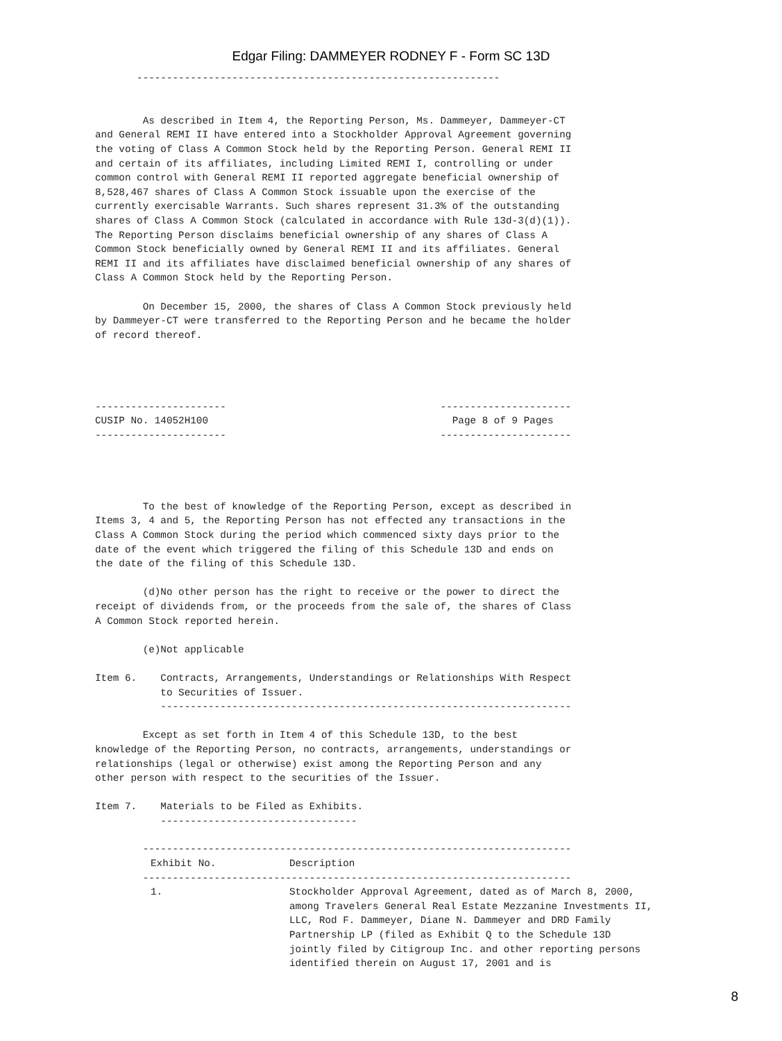Edgar Filing: DAMMEYER RODNEY F - Form SC 13D
       -------------------------------------------------------------


        As described in Item 4, the Reporting Person, Ms. Dammeyer, Dammeyer-CT
and General REMI II have entered into a Stockholder Approval Agreement governing
the voting of Class A Common Stock held by the Reporting Person. General REMI II
and certain of its affiliates, including Limited REMI I, controlling or under
common control with General REMI II reported aggregate beneficial ownership of
8,528,467 shares of Class A Common Stock issuable upon the exercise of the
currently exercisable Warrants. Such shares represent 31.3% of the outstanding
shares of Class A Common Stock (calculated in accordance with Rule 13d-3(d)(1)).
The Reporting Person disclaims beneficial ownership of any shares of Class A
Common Stock beneficially owned by General REMI II and its affiliates. General
REMI II and its affiliates have disclaimed beneficial ownership of any shares of
Class A Common Stock held by the Reporting Person.

        On December 15, 2000, the shares of Class A Common Stock previously held
by Dammeyer-CT were transferred to the Reporting Person and he became the holder
of record thereof.




----------------------                                    ----------------------
CUSIP No. 14052H100                                         Page 8 of 9 Pages
----------------------                                    ----------------------




        To the best of knowledge of the Reporting Person, except as described in
Items 3, 4 and 5, the Reporting Person has not effected any transactions in the
Class A Common Stock during the period which commenced sixty days prior to the
date of the event which triggered the filing of this Schedule 13D and ends on
the date of the filing of this Schedule 13D.

        (d)No other person has the right to receive or the power to direct the
receipt of dividends from, or the proceeds from the sale of, the shares of Class
A Common Stock reported herein.

        (e)Not applicable

Item 6.    Contracts, Arrangements, Understandings or Relationships With Respect
           to Securities of Issuer.
           ---------------------------------------------------------------------

        Except as set forth in Item 4 of this Schedule 13D, to the best
knowledge of the Reporting Person, no contracts, arrangements, understandings or
relationships (legal or otherwise) exist among the Reporting Person and any
other person with respect to the securities of the Issuer.

Item 7.    Materials to be Filed as Exhibits.
           ---------------------------------
        ------------------------------------------------------------------------
| Exhibit No. | Description |
| --- | --- |
        ------------------------------------------------------------------------
| 1. | Stockholder Approval Agreement, dated as of March 8, 2000, among Travelers General Real Estate Mezzanine Investments II, LLC, Rod F. Dammeyer, Diane N. Dammeyer and DRD Family Partnership LP (filed as Exhibit Q to the Schedule 13D jointly filed by Citigroup Inc. and other reporting persons identified therein on August 17, 2001 and is |
8